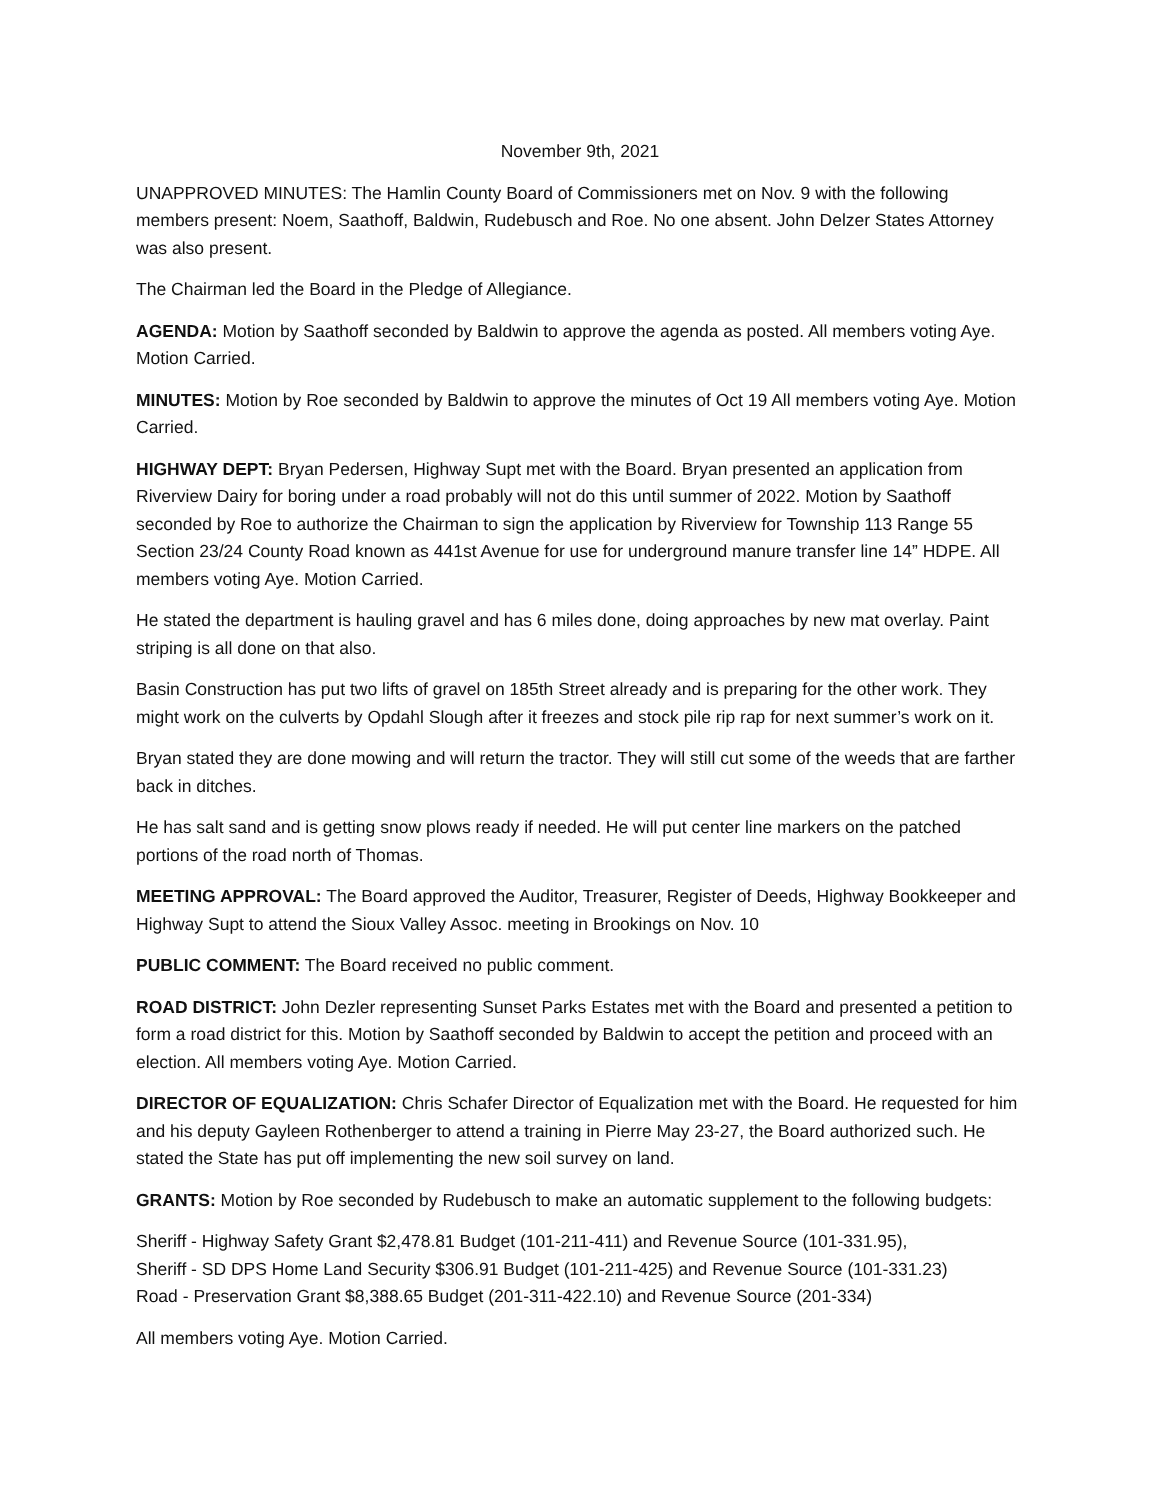November 9th, 2021
UNAPPROVED MINUTES: The Hamlin County Board of Commissioners met on Nov. 9 with the following members present: Noem, Saathoff, Baldwin, Rudebusch and Roe. No one absent. John Delzer States Attorney was also present.
The Chairman led the Board in the Pledge of Allegiance.
AGENDA: Motion by Saathoff seconded by Baldwin to approve the agenda as posted. All members voting Aye. Motion Carried.
MINUTES: Motion by Roe seconded by Baldwin to approve the minutes of Oct 19 All members voting Aye. Motion Carried.
HIGHWAY DEPT: Bryan Pedersen, Highway Supt met with the Board. Bryan presented an application from Riverview Dairy for boring under a road probably will not do this until summer of 2022. Motion by Saathoff seconded by Roe to authorize the Chairman to sign the application by Riverview for Township 113 Range 55 Section 23/24 County Road known as 441st Avenue for use for underground manure transfer line 14” HDPE. All members voting Aye. Motion Carried.
He stated the department is hauling gravel and has 6 miles done, doing approaches by new mat overlay. Paint striping is all done on that also.
Basin Construction has put two lifts of gravel on 185th Street already and is preparing for the other work. They might work on the culverts by Opdahl Slough after it freezes and stock pile rip rap for next summer’s work on it.
Bryan stated they are done mowing and will return the tractor. They will still cut some of the weeds that are farther back in ditches.
He has salt sand and is getting snow plows ready if needed. He will put center line markers on the patched portions of the road north of Thomas.
MEETING APPROVAL: The Board approved the Auditor, Treasurer, Register of Deeds, Highway Bookkeeper and Highway Supt to attend the Sioux Valley Assoc. meeting in Brookings on Nov. 10
PUBLIC COMMENT: The Board received no public comment.
ROAD DISTRICT: John Dezler representing Sunset Parks Estates met with the Board and presented a petition to form a road district for this. Motion by Saathoff seconded by Baldwin to accept the petition and proceed with an election. All members voting Aye. Motion Carried.
DIRECTOR OF EQUALIZATION: Chris Schafer Director of Equalization met with the Board. He requested for him and his deputy Gayleen Rothenberger to attend a training in Pierre May 23-27, the Board authorized such. He stated the State has put off implementing the new soil survey on land.
GRANTS: Motion by Roe seconded by Rudebusch to make an automatic supplement to the following budgets:
Sheriff - Highway Safety Grant $2,478.81 Budget (101-211-411) and Revenue Source (101-331.95),
Sheriff - SD DPS Home Land Security $306.91 Budget (101-211-425) and Revenue Source (101-331.23)
Road - Preservation Grant $8,388.65 Budget (201-311-422.10) and Revenue Source (201-334)
All members voting Aye. Motion Carried.